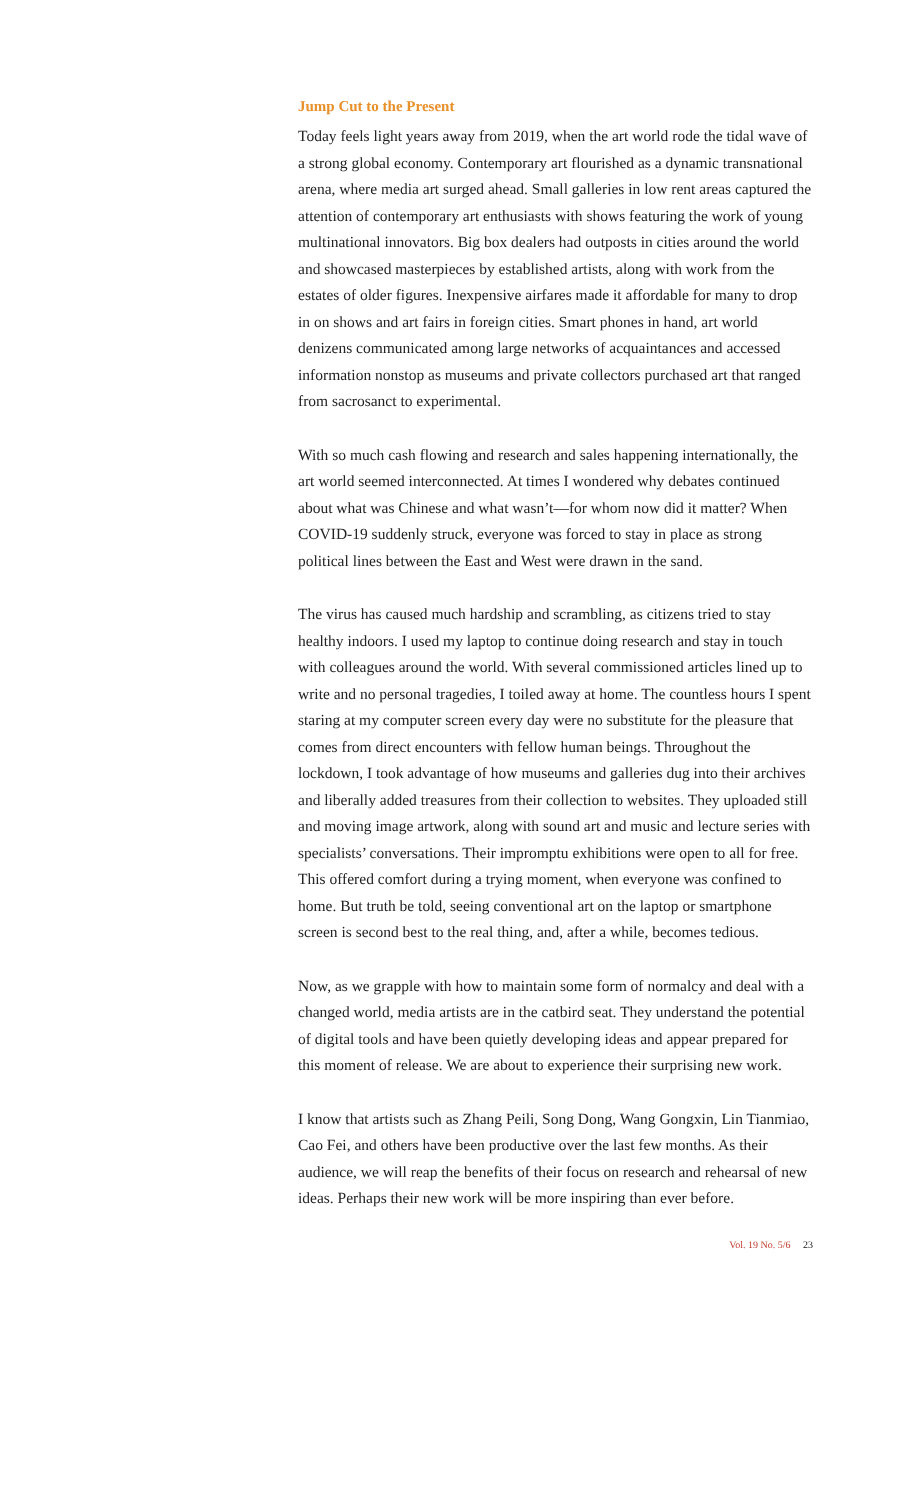Jump Cut to the Present
Today feels light years away from 2019, when the art world rode the tidal wave of a strong global economy. Contemporary art flourished as a dynamic transnational arena, where media art surged ahead. Small galleries in low rent areas captured the attention of contemporary art enthusiasts with shows featuring the work of young multinational innovators. Big box dealers had outposts in cities around the world and showcased masterpieces by established artists, along with work from the estates of older figures. Inexpensive airfares made it affordable for many to drop in on shows and art fairs in foreign cities. Smart phones in hand, art world denizens communicated among large networks of acquaintances and accessed information nonstop as museums and private collectors purchased art that ranged from sacrosanct to experimental.
With so much cash flowing and research and sales happening internationally, the art world seemed interconnected. At times I wondered why debates continued about what was Chinese and what wasn’t—for whom now did it matter? When COVID-19 suddenly struck, everyone was forced to stay in place as strong political lines between the East and West were drawn in the sand.
The virus has caused much hardship and scrambling, as citizens tried to stay healthy indoors. I used my laptop to continue doing research and stay in touch with colleagues around the world. With several commissioned articles lined up to write and no personal tragedies, I toiled away at home. The countless hours I spent staring at my computer screen every day were no substitute for the pleasure that comes from direct encounters with fellow human beings. Throughout the lockdown, I took advantage of how museums and galleries dug into their archives and liberally added treasures from their collection to websites. They uploaded still and moving image artwork, along with sound art and music and lecture series with specialists’ conversations. Their impromptu exhibitions were open to all for free. This offered comfort during a trying moment, when everyone was confined to home. But truth be told, seeing conventional art on the laptop or smartphone screen is second best to the real thing, and, after a while, becomes tedious.
Now, as we grapple with how to maintain some form of normalcy and deal with a changed world, media artists are in the catbird seat. They understand the potential of digital tools and have been quietly developing ideas and appear prepared for this moment of release. We are about to experience their surprising new work.
I know that artists such as Zhang Peili, Song Dong, Wang Gongxin, Lin Tianmiao, Cao Fei, and others have been productive over the last few months. As their audience, we will reap the benefits of their focus on research and rehearsal of new ideas. Perhaps their new work will be more inspiring than ever before.
Vol. 19 No. 5/6 23